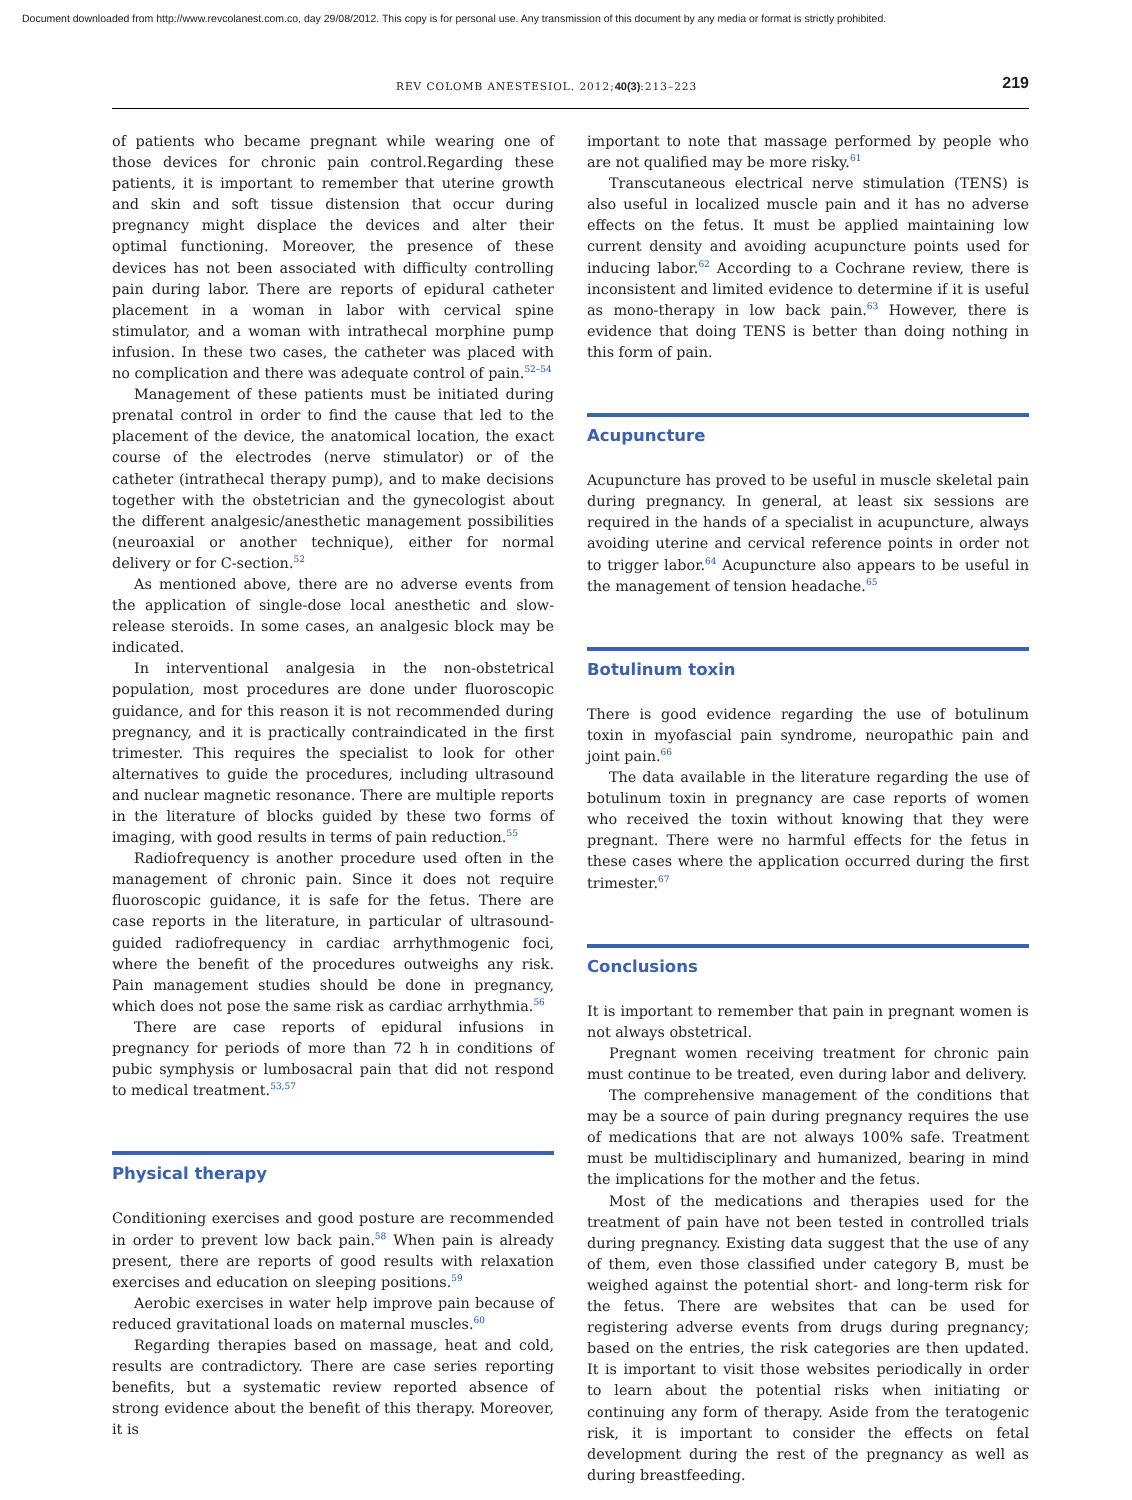Document downloaded from http://www.revcolanest.com.co, day 29/08/2012. This copy is for personal use. Any transmission of this document by any media or format is strictly prohibited.
REV COLOMB ANESTESIOL. 2012;40(3):213–223 219
of patients who became pregnant while wearing one of those devices for chronic pain control.Regarding these patients, it is important to remember that uterine growth and skin and soft tissue distension that occur during pregnancy might displace the devices and alter their optimal functioning. Moreover, the presence of these devices has not been associated with difficulty controlling pain during labor. There are reports of epidural catheter placement in a woman in labor with cervical spine stimulator, and a woman with intrathecal morphine pump infusion. In these two cases, the catheter was placed with no complication and there was adequate control of pain.<sup>52–54</sup>
Management of these patients must be initiated during prenatal control in order to find the cause that led to the placement of the device, the anatomical location, the exact course of the electrodes (nerve stimulator) or of the catheter (intrathecal therapy pump), and to make decisions together with the obstetrician and the gynecologist about the different analgesic/anesthetic management possibilities (neuroaxial or another technique), either for normal delivery or for C-section.<sup>52</sup>
As mentioned above, there are no adverse events from the application of single-dose local anesthetic and slow-release steroids. In some cases, an analgesic block may be indicated.
In interventional analgesia in the non-obstetrical population, most procedures are done under fluoroscopic guidance, and for this reason it is not recommended during pregnancy, and it is practically contraindicated in the first trimester. This requires the specialist to look for other alternatives to guide the procedures, including ultrasound and nuclear magnetic resonance. There are multiple reports in the literature of blocks guided by these two forms of imaging, with good results in terms of pain reduction.<sup>55</sup>
Radiofrequency is another procedure used often in the management of chronic pain. Since it does not require fluoroscopic guidance, it is safe for the fetus. There are case reports in the literature, in particular of ultrasound-guided radiofrequency in cardiac arrhythmogenic foci, where the benefit of the procedures outweighs any risk. Pain management studies should be done in pregnancy, which does not pose the same risk as cardiac arrhythmia.<sup>56</sup>
There are case reports of epidural infusions in pregnancy for periods of more than 72 h in conditions of pubic symphysis or lumbosacral pain that did not respond to medical treatment.<sup>53,57</sup>
Physical therapy
Conditioning exercises and good posture are recommended in order to prevent low back pain.<sup>58</sup> When pain is already present, there are reports of good results with relaxation exercises and education on sleeping positions.<sup>59</sup>
Aerobic exercises in water help improve pain because of reduced gravitational loads on maternal muscles.<sup>60</sup>
Regarding therapies based on massage, heat and cold, results are contradictory. There are case series reporting benefits, but a systematic review reported absence of strong evidence about the benefit of this therapy. Moreover, it is
important to note that massage performed by people who are not qualified may be more risky.<sup>61</sup>
Transcutaneous electrical nerve stimulation (TENS) is also useful in localized muscle pain and it has no adverse effects on the fetus. It must be applied maintaining low current density and avoiding acupuncture points used for inducing labor.<sup>62</sup> According to a Cochrane review, there is inconsistent and limited evidence to determine if it is useful as mono-therapy in low back pain.<sup>63</sup> However, there is evidence that doing TENS is better than doing nothing in this form of pain.
Acupuncture
Acupuncture has proved to be useful in muscle skeletal pain during pregnancy. In general, at least six sessions are required in the hands of a specialist in acupuncture, always avoiding uterine and cervical reference points in order not to trigger labor.<sup>64</sup> Acupuncture also appears to be useful in the management of tension headache.<sup>65</sup>
Botulinum toxin
There is good evidence regarding the use of botulinum toxin in myofascial pain syndrome, neuropathic pain and joint pain.<sup>66</sup>
The data available in the literature regarding the use of botulinum toxin in pregnancy are case reports of women who received the toxin without knowing that they were pregnant. There were no harmful effects for the fetus in these cases where the application occurred during the first trimester.<sup>67</sup>
Conclusions
It is important to remember that pain in pregnant women is not always obstetrical.
Pregnant women receiving treatment for chronic pain must continue to be treated, even during labor and delivery.
The comprehensive management of the conditions that may be a source of pain during pregnancy requires the use of medications that are not always 100% safe. Treatment must be multidisciplinary and humanized, bearing in mind the implications for the mother and the fetus.
Most of the medications and therapies used for the treatment of pain have not been tested in controlled trials during pregnancy. Existing data suggest that the use of any of them, even those classified under category B, must be weighed against the potential short- and long-term risk for the fetus. There are websites that can be used for registering adverse events from drugs during pregnancy; based on the entries, the risk categories are then updated. It is important to visit those websites periodically in order to learn about the potential risks when initiating or continuing any form of therapy. Aside from the teratogenic risk, it is important to consider the effects on fetal development during the rest of the pregnancy as well as during breastfeeding.